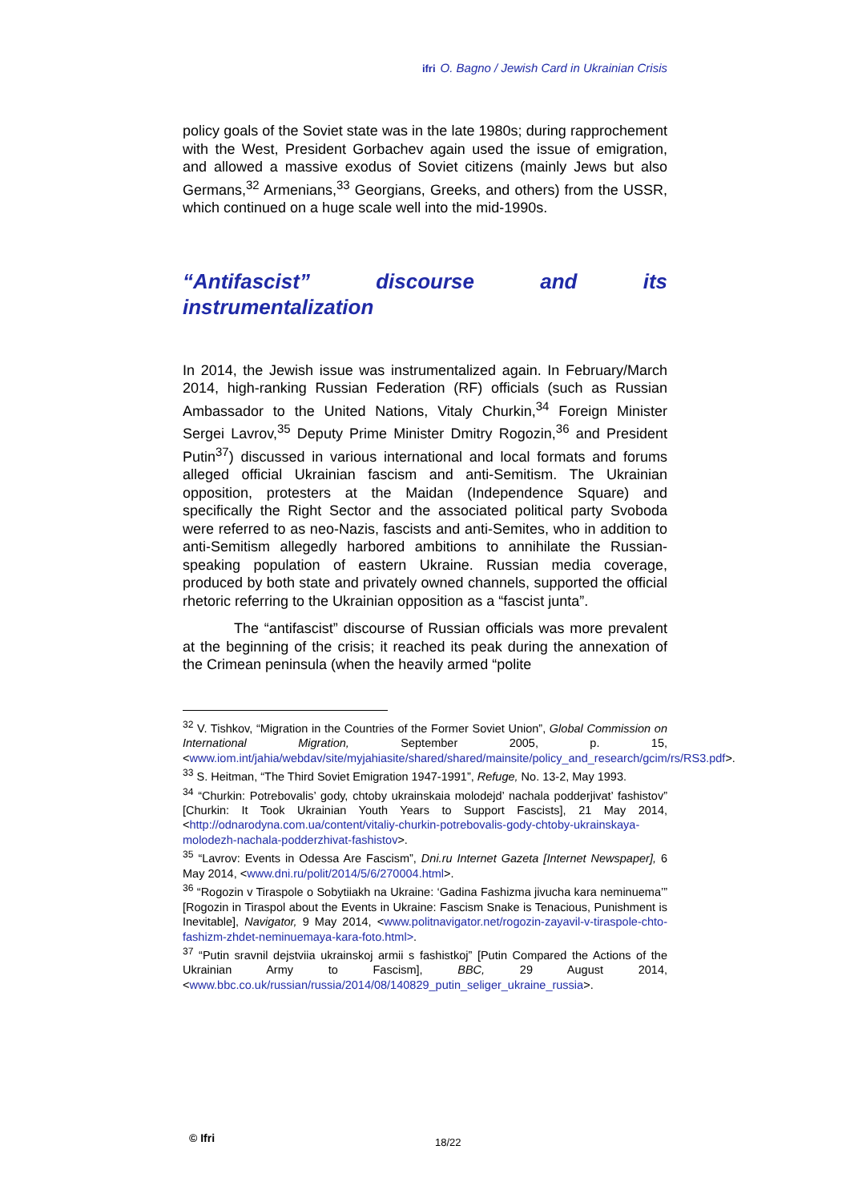ifri O. Bagno / Jewish Card in Ukrainian Crisis
policy goals of the Soviet state was in the late 1980s; during rapprochement with the West, President Gorbachev again used the issue of emigration, and allowed a massive exodus of Soviet citizens (mainly Jews but also Germans,<sup>32</sup> Armenians,<sup>33</sup> Georgians, Greeks, and others) from the USSR, which continued on a huge scale well into the mid-1990s.
“Antifascist” discourse and its instrumentalization
In 2014, the Jewish issue was instrumentalized again. In February/March 2014, high-ranking Russian Federation (RF) officials (such as Russian Ambassador to the United Nations, Vitaly Churkin,<sup>34</sup> Foreign Minister Sergei Lavrov,<sup>35</sup> Deputy Prime Minister Dmitry Rogozin,<sup>36</sup> and President Putin<sup>37</sup>) discussed in various international and local formats and forums alleged official Ukrainian fascism and anti-Semitism. The Ukrainian opposition, protesters at the Maidan (Independence Square) and specifically the Right Sector and the associated political party Svoboda were referred to as neo-Nazis, fascists and anti-Semites, who in addition to anti-Semitism allegedly harbored ambitions to annihilate the Russian-speaking population of eastern Ukraine. Russian media coverage, produced by both state and privately owned channels, supported the official rhetoric referring to the Ukrainian opposition as a “fascist junta”.
The “antifascist” discourse of Russian officials was more prevalent at the beginning of the crisis; it reached its peak during the annexation of the Crimean peninsula (when the heavily armed “polite
<sup>32</sup> V. Tishkov, “Migration in the Countries of the Former Soviet Union”, Global Commission on International Migration, September 2005, p. 15, <www.iom.int/jahia/webdav/site/myjahiasite/shared/shared/mainsite/policy_and_research/gcim/rs/RS3.pdf>.
<sup>33</sup> S. Heitman, “The Third Soviet Emigration 1947-1991”, Refuge, No. 13-2, May 1993.
<sup>34</sup> “Churkin: Potrebovalis’ gody, chtoby ukrainskaia molodejd’ nachala podderjivat’ fashistov” [Churkin: It Took Ukrainian Youth Years to Support Fascists], 21 May 2014, <http://odnarodyna.com.ua/content/vitaliy-churkin-potrebovalis-gody-chtoby-ukrainskaya-molodezh-nachala-podderzhivat-fashistov>.
<sup>35</sup> “Lavrov: Events in Odessa Are Fascism”, Dni.ru Internet Gazeta [Internet Newspaper], 6 May 2014, <www.dni.ru/polit/2014/5/6/270004.html>.
<sup>36</sup> “Rogozin v Tiraspole o Sobytiiakh na Ukraine: ‘Gadina Fashizma jivucha kara neminuema’” [Rogozin in Tiraspol about the Events in Ukraine: Fascism Snake is Tenacious, Punishment is Inevitable], Navigator, 9 May 2014, <www.politnavigator.net/rogozin-zayavil-v-tiraspole-chto-fashizm-zhdet-neminuemaya-kara-foto.html>.
<sup>37</sup> “Putin sravnil dejstviia ukrainskoj armii s fashistkoj” [Putin Compared the Actions of the Ukrainian Army to Fascism], BBC, 29 August 2014, <www.bbc.co.uk/russian/russia/2014/08/140829_putin_seliger_ukraine_russia>.
© Ifri 18/22